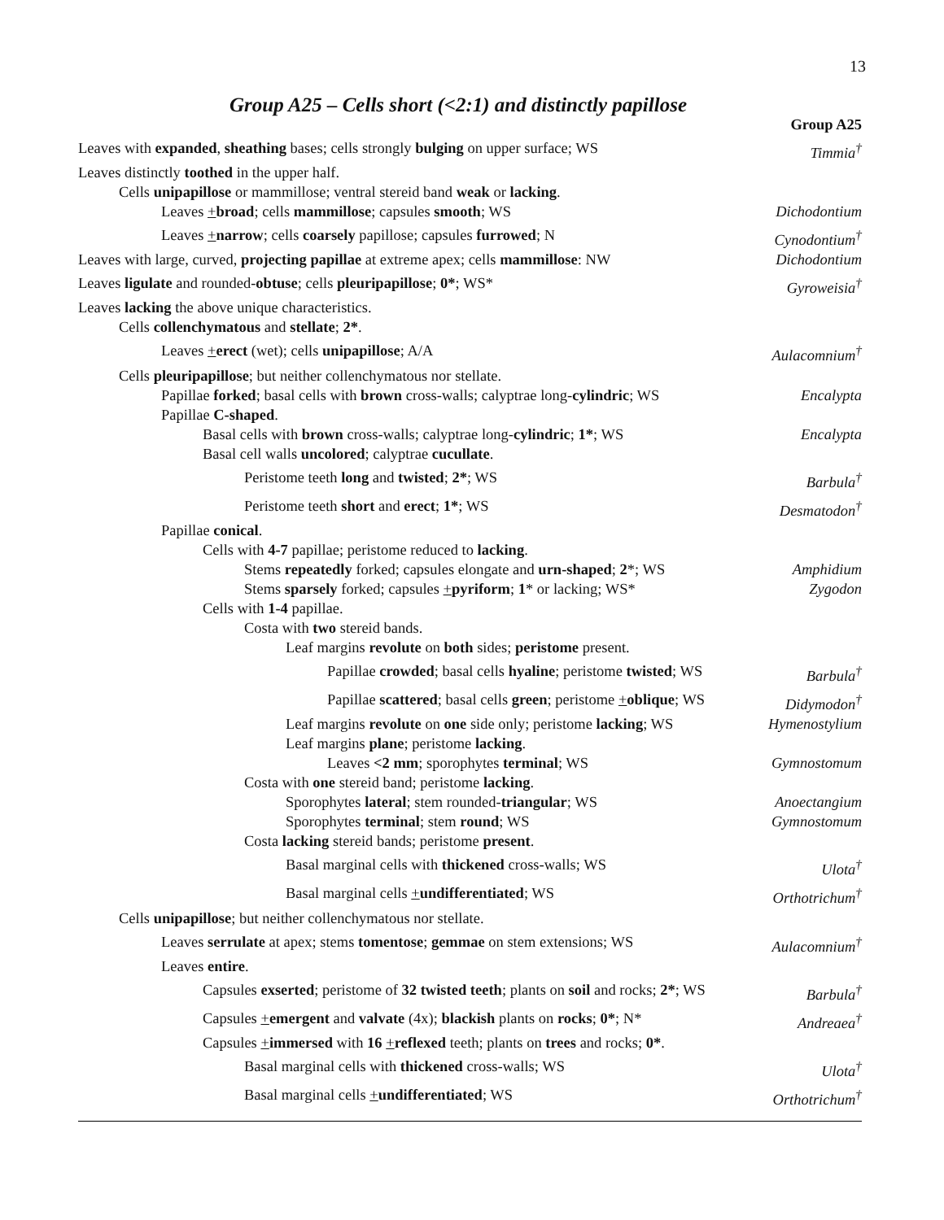13
Group A25 – Cells short (<2:1) and distinctly papillose
Group A25
Leaves with expanded, sheathing bases; cells strongly bulging on upper surface; WS Timmia<sup>†</sup>
Leaves distinctly toothed in the upper half.
Cells unipapillose or mammillose; ventral stereid band weak or lacking.
Leaves +broad; cells mammillose; capsules smooth; WS Dichodontium
Leaves +narrow; cells coarsely papillose; capsules furrowed; N Cynodontium<sup>†</sup>
Leaves with large, curved, projecting papillae at extreme apex; cells mammillose: NW Dichodontium
Leaves ligulate and rounded-obtuse; cells pleuripapillose; 0*; WS* Gyroweisia<sup>†</sup>
Leaves lacking the above unique characteristics.
Cells collenchymatous and stellate; 2*.
Leaves +erect (wet); cells unipapillose; A/A Aulacomnium<sup>†</sup>
Cells pleuripapillose; but neither collenchymatous nor stellate.
Papillae forked; basal cells with brown cross-walls; calyptrae long-cylindric; WS Encalypta
Papillae C-shaped.
Basal cells with brown cross-walls; calyptrae long-cylindric; 1*; WS Encalypta
Basal cell walls uncolored; calyptrae cucullate.
Peristome teeth long and twisted; 2*; WS Barbula<sup>†</sup>
Peristome teeth short and erect; 1*; WS Desmatodon<sup>†</sup>
Papillae conical.
Cells with 4-7 papillae; peristome reduced to lacking.
Stems repeatedly forked; capsules elongate and urn-shaped; 2*; WS Amphidium
Stems sparsely forked; capsules +pyriform; 1* or lacking; WS* Zygodon
Cells with 1-4 papillae.
Costa with two stereid bands.
Leaf margins revolute on both sides; peristome present.
Papillae crowded; basal cells hyaline; peristome twisted; WS Barbula<sup>†</sup>
Papillae scattered; basal cells green; peristome +oblique; WS Didymodon<sup>†</sup>
Leaf margins revolute on one side only; peristome lacking; WS Hymenostylium
Leaf margins plane; peristome lacking.
Leaves <2 mm; sporophytes terminal; WS Gymnostomum
Costa with one stereid band; peristome lacking.
Sporophytes lateral; stem rounded-triangular; WS Anoectangium
Sporophytes terminal; stem round; WS Gymnostomum
Costa lacking stereid bands; peristome present.
Basal marginal cells with thickened cross-walls; WS Ulota<sup>†</sup>
Basal marginal cells +undifferentiated; WS Orthotrichum<sup>†</sup>
Cells unipapillose; but neither collenchymatous nor stellate.
Leaves serrulate at apex; stems tomentose; gemmae on stem extensions; WS Aulacomnium<sup>†</sup>
Leaves entire.
Capsules exserted; peristome of 32 twisted teeth; plants on soil and rocks; 2*; WS Barbula<sup>†</sup>
Capsules +emergent and valvate (4x); blackish plants on rocks; 0*; N* Andreaea<sup>†</sup>
Capsules +immersed with 16 +reflexed teeth; plants on trees and rocks; 0*.
Basal marginal cells with thickened cross-walls; WS Ulota<sup>†</sup>
Basal marginal cells +undifferentiated; WS Orthotrichum<sup>†</sup>